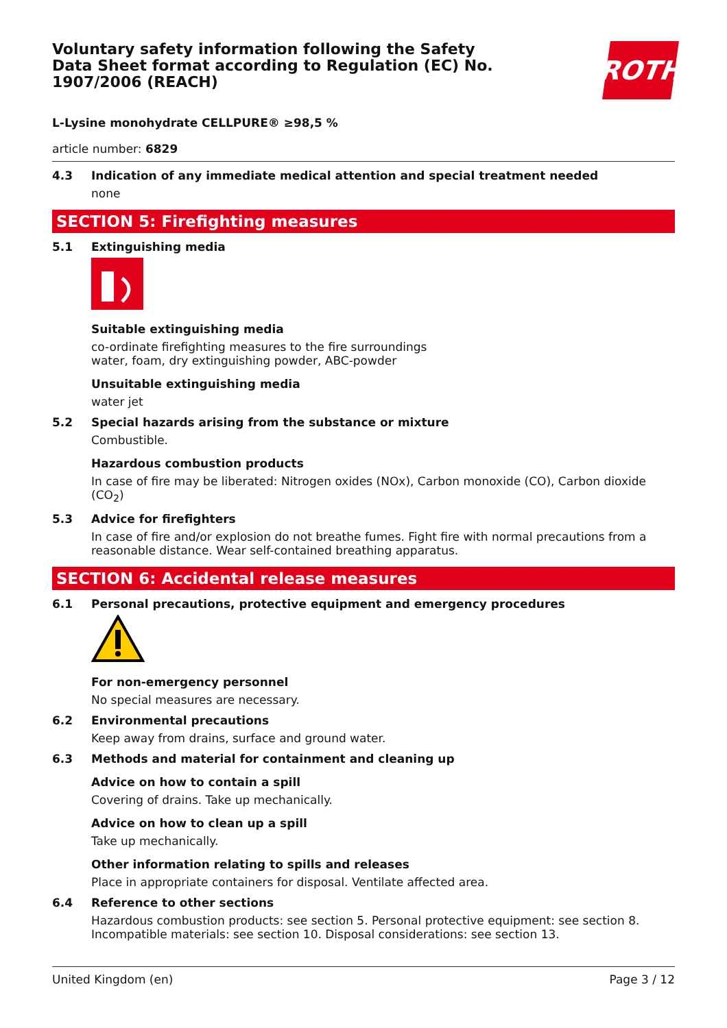Voluntary safety information following the Safety Data Sheet format according to Regulation (EC) No. 1907/2006 (REACH)
ROTH
L-Lysine monohydrate CELLPURE® ≥98,5 %
article number: 6829
4.3 Indication of any immediate medical attention and special treatment needed
none
SECTION 5: Firefighting measures
5.1 Extinguishing media
Suitable extinguishing media
co-ordinate firefighting measures to the fire surroundings
water, foam, dry extinguishing powder, ABC-powder
Unsuitable extinguishing media
water jet
5.2 Special hazards arising from the substance or mixture
Combustible.
Hazardous combustion products
In case of fire may be liberated: Nitrogen oxides (NOx), Carbon monoxide (CO), Carbon dioxide (CO<sub>2</sub>)
5.3 Advice for firefighters
In case of fire and/or explosion do not breathe fumes. Fight fire with normal precautions from a reasonable distance. Wear self-contained breathing apparatus.
SECTION 6: Accidental release measures
6.1 Personal precautions, protective equipment and emergency procedures
For non-emergency personnel
No special measures are necessary.
6.2 Environmental precautions
Keep away from drains, surface and ground water.
6.3 Methods and material for containment and cleaning up
Advice on how to contain a spill
Covering of drains. Take up mechanically.
Advice on how to clean up a spill
Take up mechanically.
Other information relating to spills and releases
Place in appropriate containers for disposal. Ventilate affected area.
6.4 Reference to other sections
Hazardous combustion products: see section 5. Personal protective equipment: see section 8. Incompatible materials: see section 10. Disposal considerations: see section 13.
United Kingdom (en) Page 3 / 12